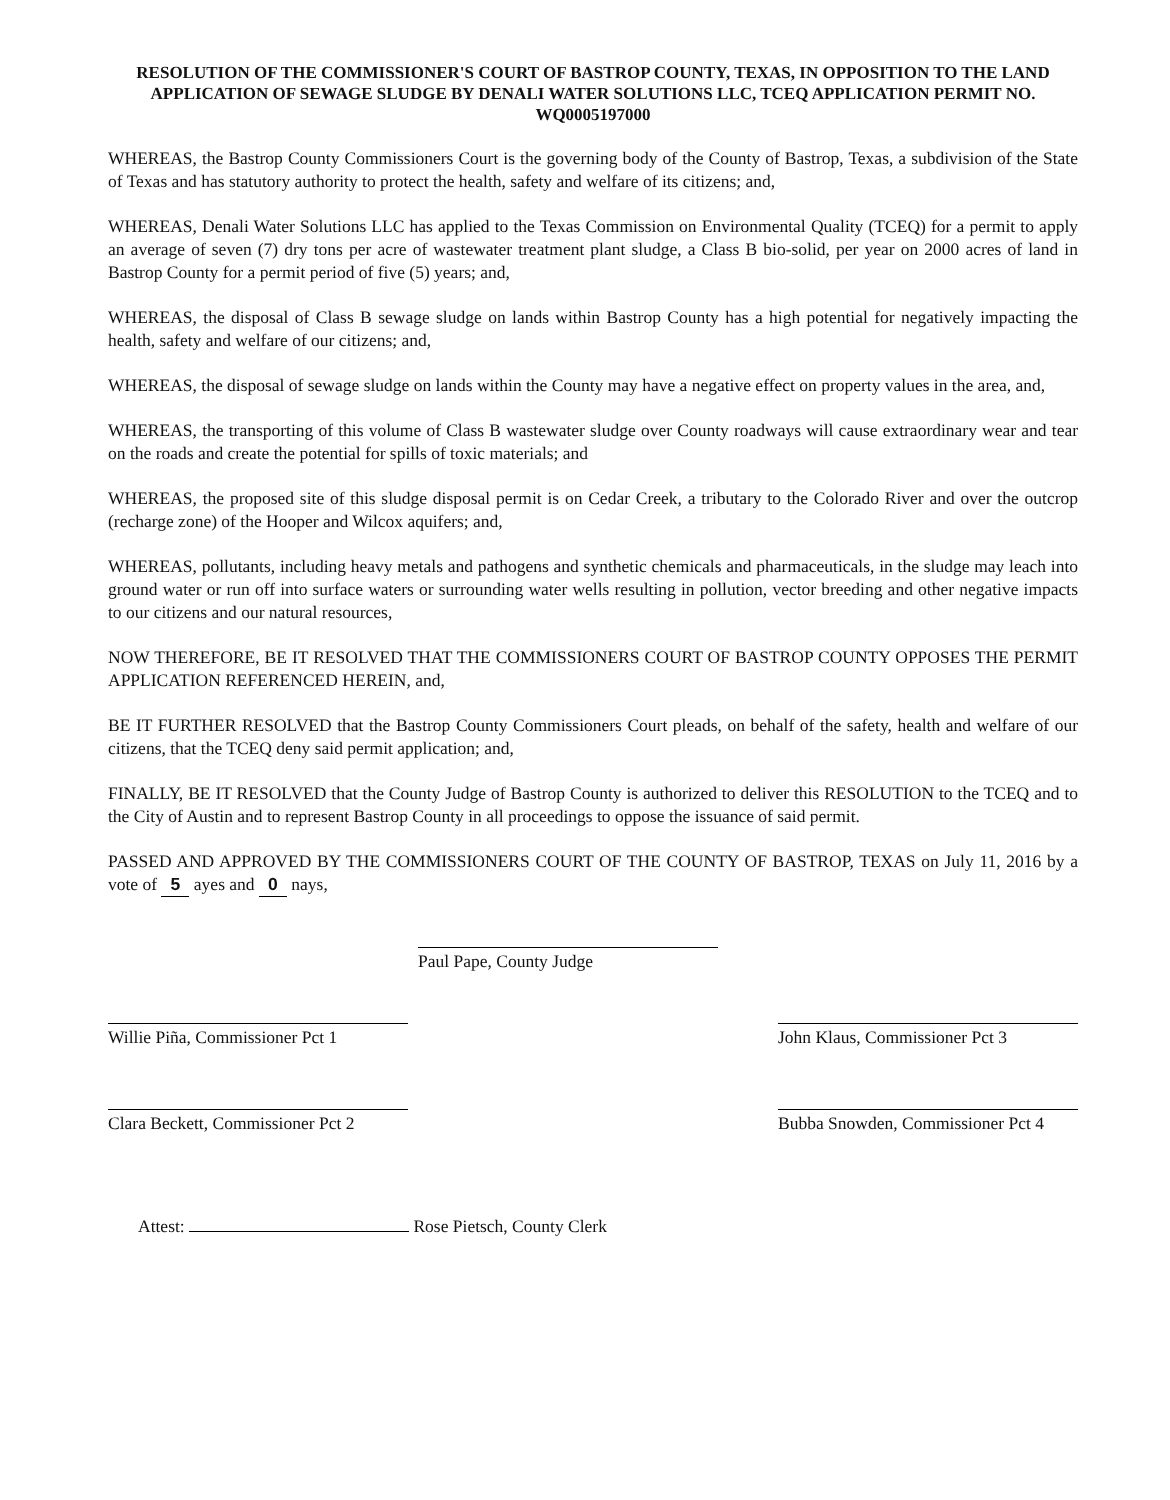RESOLUTION OF THE COMMISSIONER'S COURT OF BASTROP COUNTY, TEXAS, IN OPPOSITION TO THE LAND APPLICATION OF SEWAGE SLUDGE BY DENALI WATER SOLUTIONS LLC, TCEQ APPLICATION PERMIT NO. WQ0005197000
WHEREAS, the Bastrop County Commissioners Court is the governing body of the County of Bastrop, Texas, a subdivision of the State of Texas and has statutory authority to protect the health, safety and welfare of its citizens; and,
WHEREAS, Denali Water Solutions LLC has applied to the Texas Commission on Environmental Quality (TCEQ) for a permit to apply an average of seven (7) dry tons per acre of wastewater treatment plant sludge, a Class B bio-solid, per year on 2000 acres of land in Bastrop County for a permit period of five (5) years; and,
WHEREAS, the disposal of Class B sewage sludge on lands within Bastrop County has a high potential for negatively impacting the health, safety and welfare of our citizens; and,
WHEREAS, the disposal of sewage sludge on lands within the County may have a negative effect on property values in the area, and,
WHEREAS, the transporting of this volume of Class B wastewater sludge over County roadways will cause extraordinary wear and tear on the roads and create the potential for spills of toxic materials; and
WHEREAS, the proposed site of this sludge disposal permit is on Cedar Creek, a tributary to the Colorado River and over the outcrop (recharge zone) of the Hooper and Wilcox aquifers; and,
WHEREAS, pollutants, including heavy metals and pathogens and synthetic chemicals and pharmaceuticals, in the sludge may leach into ground water or run off into surface waters or surrounding water wells resulting in pollution, vector breeding and other negative impacts to our citizens and our natural resources,
NOW THEREFORE, BE IT RESOLVED THAT THE COMMISSIONERS COURT OF BASTROP COUNTY OPPOSES THE PERMIT APPLICATION REFERENCED HEREIN, and,
BE IT FURTHER RESOLVED that the Bastrop County Commissioners Court pleads, on behalf of the safety, health and welfare of our citizens, that the TCEQ deny said permit application; and,
FINALLY, BE IT RESOLVED that the County Judge of Bastrop County is authorized to deliver this RESOLUTION to the TCEQ and to the City of Austin and to represent Bastrop County in all proceedings to oppose the issuance of said permit.
PASSED AND APPROVED BY THE COMMISSIONERS COURT OF THE COUNTY OF BASTROP, TEXAS on July 11, 2016 by a vote of 5 ayes and 0 nays,
Paul Pape, County Judge
Willie Piña, Commissioner Pct 1
John Klaus, Commissioner Pct 3
Clara Beckett, Commissioner Pct 2
Bubba Snowden, Commissioner Pct 4
Attest: Rose Pietsch, County Clerk